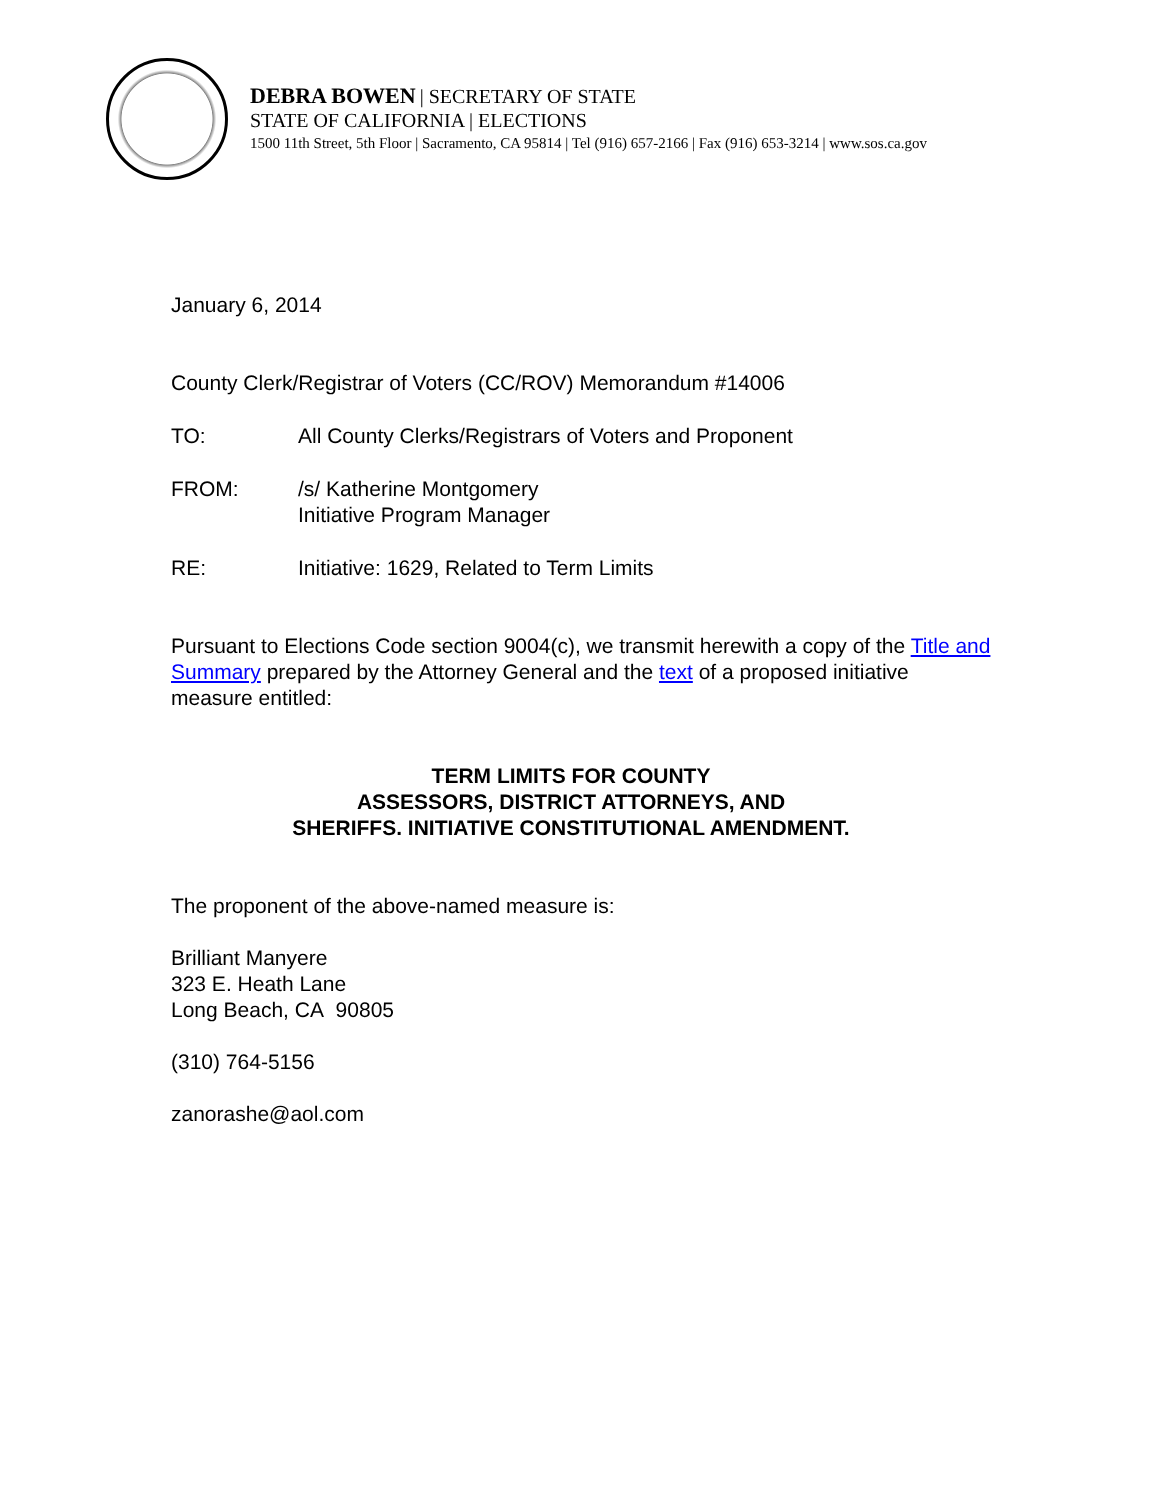DEBRA BOWEN | SECRETARY OF STATE
STATE OF CALIFORNIA | ELECTIONS
1500 11th Street, 5th Floor | Sacramento, CA 95814 | Tel (916) 657-2166 | Fax (916) 653-3214 | www.sos.ca.gov
January 6, 2014
County Clerk/Registrar of Voters (CC/ROV) Memorandum #14006
TO: All County Clerks/Registrars of Voters and Proponent
FROM: /s/ Katherine Montgomery
Initiative Program Manager
RE: Initiative: 1629, Related to Term Limits
Pursuant to Elections Code section 9004(c), we transmit herewith a copy of the Title and Summary prepared by the Attorney General and the text of a proposed initiative measure entitled:
TERM LIMITS FOR COUNTY
ASSESSORS, DISTRICT ATTORNEYS, AND
SHERIFFS. INITIATIVE CONSTITUTIONAL AMENDMENT.
The proponent of the above-named measure is:
Brilliant Manyere
323 E. Heath Lane
Long Beach, CA 90805
(310) 764-5156
zanorashe@aol.com